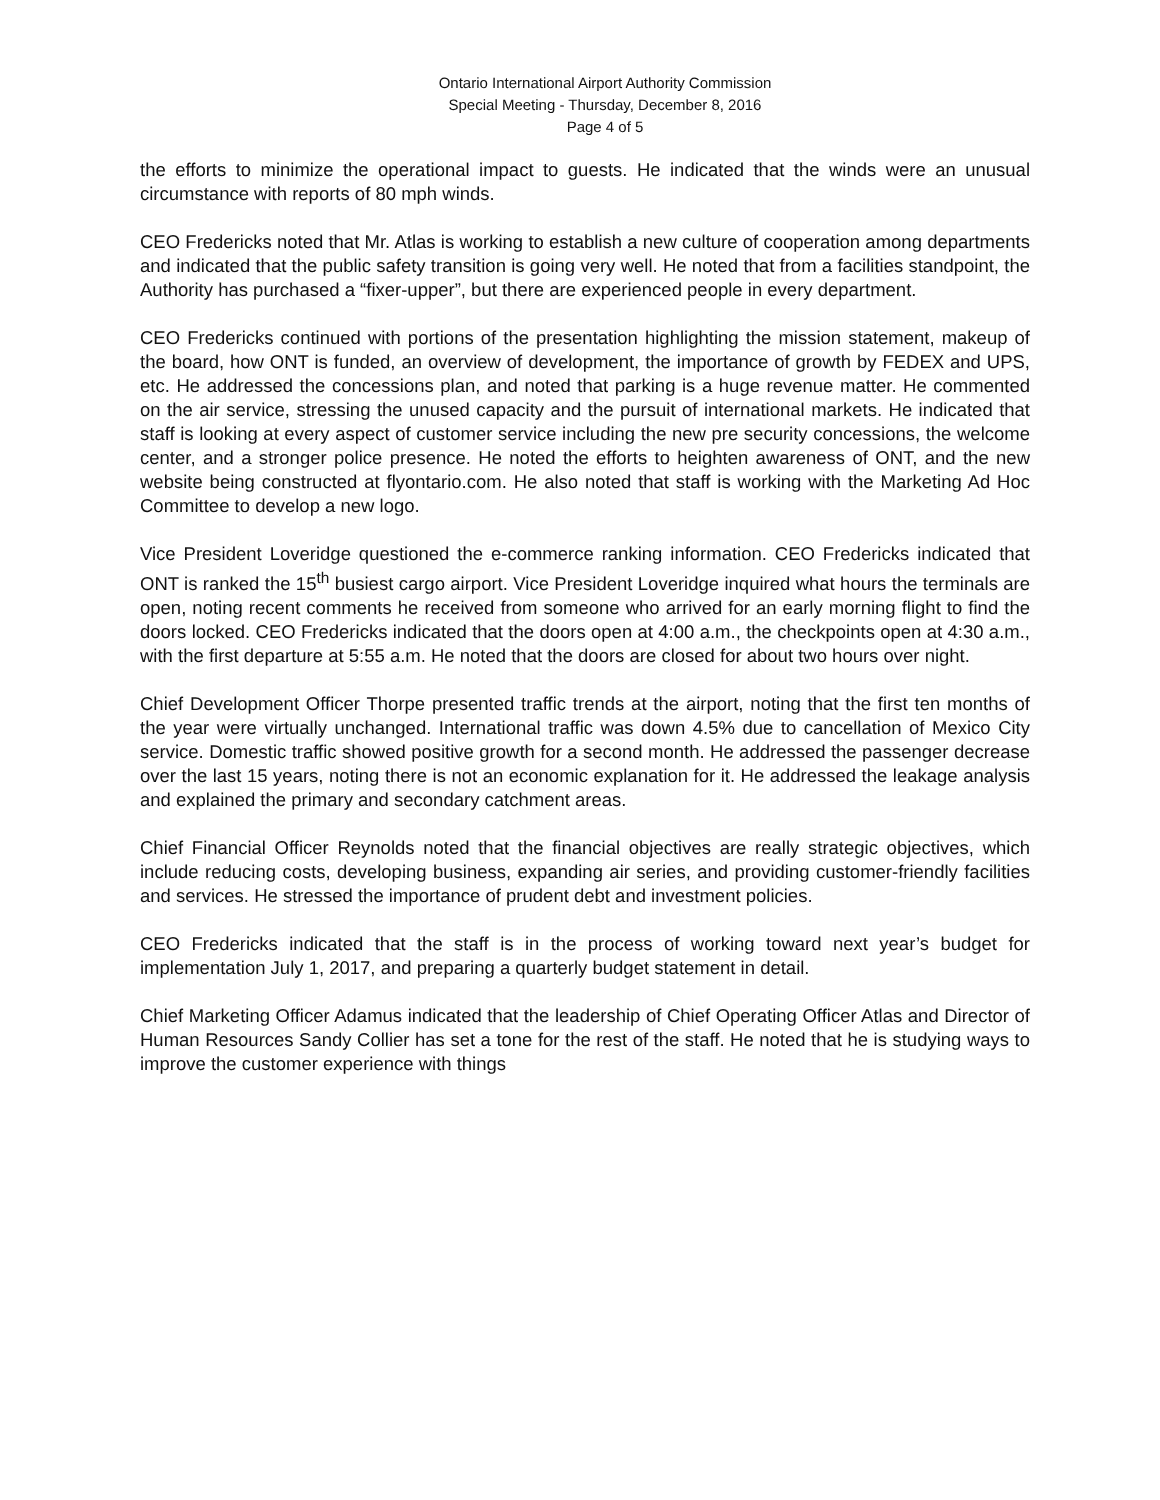Ontario International Airport Authority Commission
Special Meeting - Thursday, December 8, 2016
Page 4 of 5
the efforts to minimize the operational impact to guests. He indicated that the winds were an unusual circumstance with reports of 80 mph winds.
CEO Fredericks noted that Mr. Atlas is working to establish a new culture of cooperation among departments and indicated that the public safety transition is going very well. He noted that from a facilities standpoint, the Authority has purchased a “fixer-upper”, but there are experienced people in every department.
CEO Fredericks continued with portions of the presentation highlighting the mission statement, makeup of the board, how ONT is funded, an overview of development, the importance of growth by FEDEX and UPS, etc. He addressed the concessions plan, and noted that parking is a huge revenue matter. He commented on the air service, stressing the unused capacity and the pursuit of international markets. He indicated that staff is looking at every aspect of customer service including the new pre security concessions, the welcome center, and a stronger police presence. He noted the efforts to heighten awareness of ONT, and the new website being constructed at flyontario.com. He also noted that staff is working with the Marketing Ad Hoc Committee to develop a new logo.
Vice President Loveridge questioned the e-commerce ranking information. CEO Fredericks indicated that ONT is ranked the 15<sup>th</sup> busiest cargo airport. Vice President Loveridge inquired what hours the terminals are open, noting recent comments he received from someone who arrived for an early morning flight to find the doors locked. CEO Fredericks indicated that the doors open at 4:00 a.m., the checkpoints open at 4:30 a.m., with the first departure at 5:55 a.m. He noted that the doors are closed for about two hours over night.
Chief Development Officer Thorpe presented traffic trends at the airport, noting that the first ten months of the year were virtually unchanged. International traffic was down 4.5% due to cancellation of Mexico City service. Domestic traffic showed positive growth for a second month. He addressed the passenger decrease over the last 15 years, noting there is not an economic explanation for it. He addressed the leakage analysis and explained the primary and secondary catchment areas.
Chief Financial Officer Reynolds noted that the financial objectives are really strategic objectives, which include reducing costs, developing business, expanding air series, and providing customer-friendly facilities and services. He stressed the importance of prudent debt and investment policies.
CEO Fredericks indicated that the staff is in the process of working toward next year’s budget for implementation July 1, 2017, and preparing a quarterly budget statement in detail.
Chief Marketing Officer Adamus indicated that the leadership of Chief Operating Officer Atlas and Director of Human Resources Sandy Collier has set a tone for the rest of the staff. He noted that he is studying ways to improve the customer experience with things